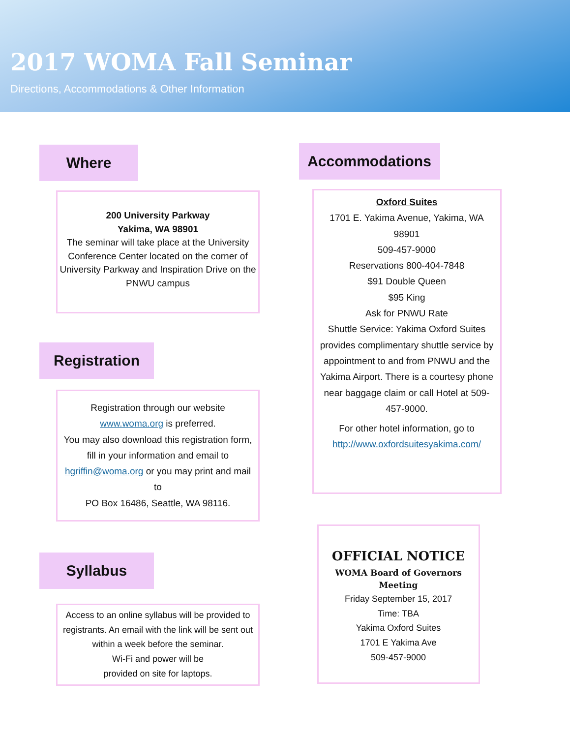2017 WOMA Fall Seminar
Directions, Accommodations & Other Information
Where
200 University Parkway
Yakima, WA 98901
The seminar will take place at the University Conference Center located on the corner of University Parkway and Inspiration Drive on the PNWU campus
Registration
Registration through our website www.woma.org is preferred.
You may also download this registration form, fill in your information and email to hgriffin@woma.org or you may print and mail to
PO Box 16486, Seattle, WA 98116.
Syllabus
Access to an online syllabus will be provided to registrants. An email with the link will be sent out within a week before the seminar.
Wi-Fi and power will be
provided on site for laptops.
Accommodations
Oxford Suites
1701 E. Yakima Avenue, Yakima, WA 98901
509-457-9000
Reservations 800-404-7848
$91 Double Queen
$95 King
Ask for PNWU Rate
Shuttle Service: Yakima Oxford Suites provides complimentary shuttle service by appointment to and from PNWU and the Yakima Airport. There is a courtesy phone near baggage claim or call Hotel at 509-457-9000.
For other hotel information, go to http://www.oxfordsuitesyakima.com/
OFFICIAL NOTICE
WOMA Board of Governors Meeting
Friday September 15, 2017
Time: TBA
Yakima Oxford Suites
1701 E Yakima Ave
509-457-9000